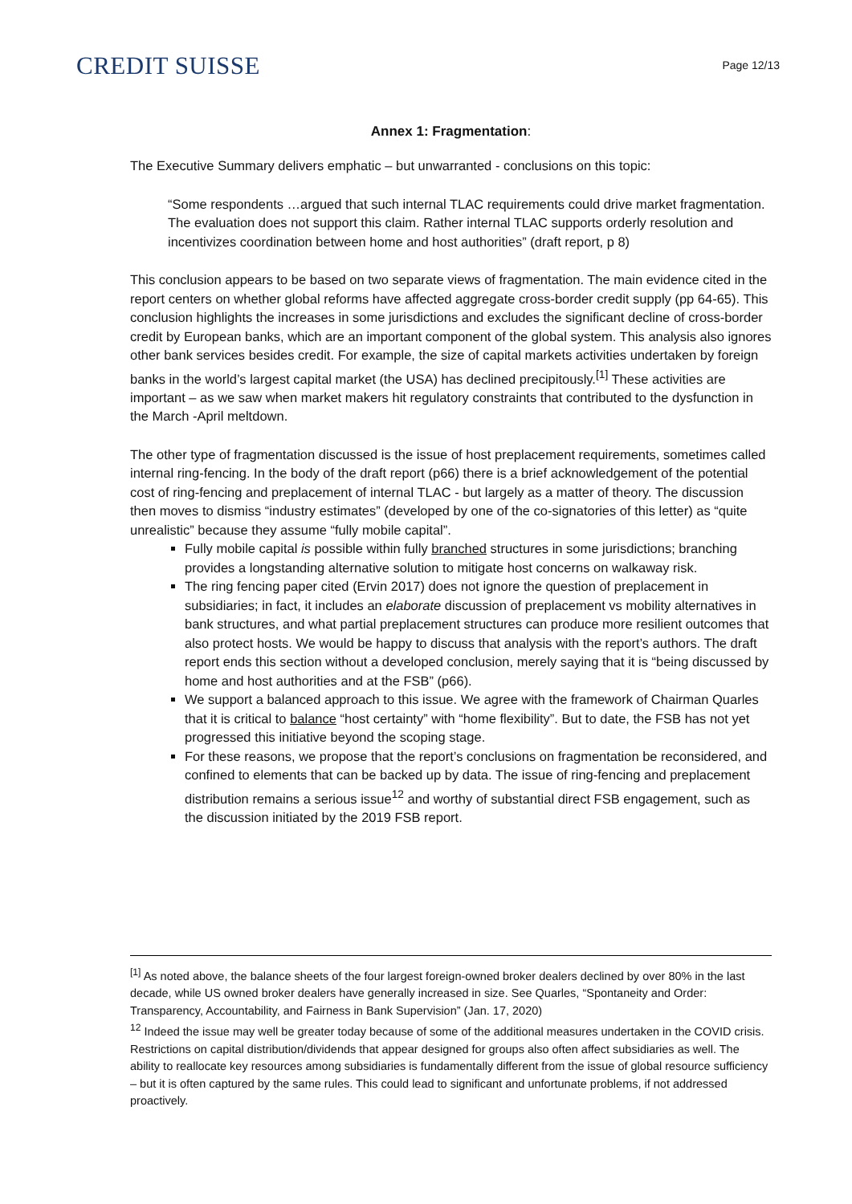CREDIT SUISSE
Page 12/13
Annex 1: Fragmentation:
The Executive Summary delivers emphatic – but unwarranted - conclusions on this topic:
“Some respondents …argued that such internal TLAC requirements could drive market fragmentation. The evaluation does not support this claim. Rather internal TLAC supports orderly resolution and incentivizes coordination between home and host authorities” (draft report, p 8)
This conclusion appears to be based on two separate views of fragmentation. The main evidence cited in the report centers on whether global reforms have affected aggregate cross-border credit supply (pp 64-65). This conclusion highlights the increases in some jurisdictions and excludes the significant decline of cross-border credit by European banks, which are an important component of the global system. This analysis also ignores other bank services besides credit. For example, the size of capital markets activities undertaken by foreign banks in the world’s largest capital market (the USA) has declined precipitously.<sup>[1]</sup> These activities are important – as we saw when market makers hit regulatory constraints that contributed to the dysfunction in the March -April meltdown.
The other type of fragmentation discussed is the issue of host preplacement requirements, sometimes called internal ring-fencing. In the body of the draft report (p66) there is a brief acknowledgement of the potential cost of ring-fencing and preplacement of internal TLAC - but largely as a matter of theory. The discussion then moves to dismiss “industry estimates” (developed by one of the co-signatories of this letter) as “quite unrealistic” because they assume “fully mobile capital”.
Fully mobile capital is possible within fully branched structures in some jurisdictions; branching provides a longstanding alternative solution to mitigate host concerns on walkaway risk.
The ring fencing paper cited (Ervin 2017) does not ignore the question of preplacement in subsidiaries; in fact, it includes an elaborate discussion of preplacement vs mobility alternatives in bank structures, and what partial preplacement structures can produce more resilient outcomes that also protect hosts. We would be happy to discuss that analysis with the report’s authors. The draft report ends this section without a developed conclusion, merely saying that it is “being discussed by home and host authorities and at the FSB” (p66).
We support a balanced approach to this issue. We agree with the framework of Chairman Quarles that it is critical to balance “host certainty” with “home flexibility”. But to date, the FSB has not yet progressed this initiative beyond the scoping stage.
For these reasons, we propose that the report’s conclusions on fragmentation be reconsidered, and confined to elements that can be backed up by data. The issue of ring-fencing and preplacement distribution remains a serious issue<sup>12</sup> and worthy of substantial direct FSB engagement, such as the discussion initiated by the 2019 FSB report.
<sup>[1]</sup> As noted above, the balance sheets of the four largest foreign-owned broker dealers declined by over 80% in the last decade, while US owned broker dealers have generally increased in size. See Quarles, “Spontaneity and Order: Transparency, Accountability, and Fairness in Bank Supervision” (Jan. 17, 2020)
<sup>12</sup> Indeed the issue may well be greater today because of some of the additional measures undertaken in the COVID crisis. Restrictions on capital distribution/dividends that appear designed for groups also often affect subsidiaries as well. The ability to reallocate key resources among subsidiaries is fundamentally different from the issue of global resource sufficiency – but it is often captured by the same rules. This could lead to significant and unfortunate problems, if not addressed proactively.